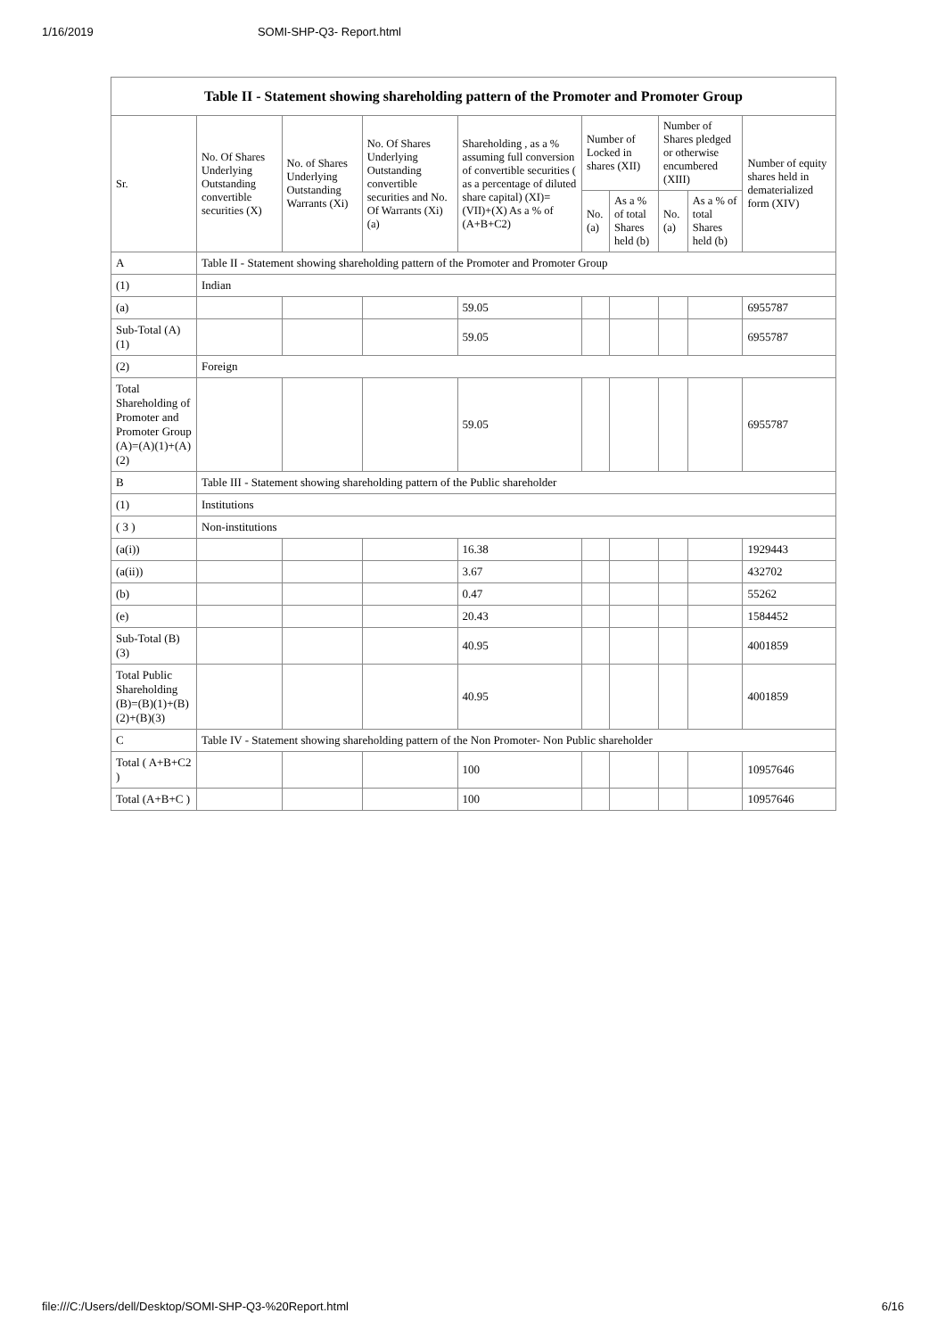1/16/2019 SOMI-SHP-Q3- Report.html
| Table II - Statement showing shareholding pattern of the Promoter and Promoter Group | | | | | | | | | |
| --- | --- | --- | --- | --- | --- | --- | --- | --- | --- |
| Sr. | No. Of Shares Underlying Outstanding convertible securities (X) | No. of Shares Underlying Outstanding Warrants (Xi) | No. Of Shares Underlying Outstanding convertible securities and No. Of Warrants (Xi) (a) | Shareholding , as a % assuming full conversion of convertible securities ( as a percentage of diluted share capital) (XI)= (VII)+(X) As a % of (A+B+C2) | Number of Locked in shares (XII) | | Number of Shares pledged or otherwise encumbered (XIII) | | Number of equity shares held in dematerialized form (XIV) |
| | | | | | No. (a) | As a % of total Shares held (b) | No. (a) | As a % of total Shares held (b) | |
| A | Table II - Statement showing shareholding pattern of the Promoter and Promoter Group | | | | | | | | |
| (1) | Indian | | | | | | | | |
| (a) | | | | 59.05 | | | | | 6955787 |
| Sub-Total (A) (1) | | | | 59.05 | | | | | 6955787 |
| (2) | Foreign | | | | | | | | |
| Total Shareholding of Promoter and Promoter Group (A)=(A)(1)+(A)(2) | | | | 59.05 | | | | | 6955787 |
| B | Table III - Statement showing shareholding pattern of the Public shareholder | | | | | | | | |
| (1) | Institutions | | | | | | | | |
| ( 3 ) | Non-institutions | | | | | | | | |
| (a(i)) | | | | 16.38 | | | | | 1929443 |
| (a(ii)) | | | | 3.67 | | | | | 432702 |
| (b) | | | | 0.47 | | | | | 55262 |
| (e) | | | | 20.43 | | | | | 1584452 |
| Sub-Total (B) (3) | | | | 40.95 | | | | | 4001859 |
| Total Public Shareholding (B)=(B)(1)+(B)(2)+(B)(3) | | | | 40.95 | | | | | 4001859 |
| C | Table IV - Statement showing shareholding pattern of the Non Promoter- Non Public shareholder | | | | | | | | |
| Total ( A+B+C2 ) | | | | 100 | | | | | 10957646 |
| Total (A+B+C ) | | | | 100 | | | | | 10957646 |
file:///C:/Users/dell/Desktop/SOMI-SHP-Q3-%20Report.html 6/16